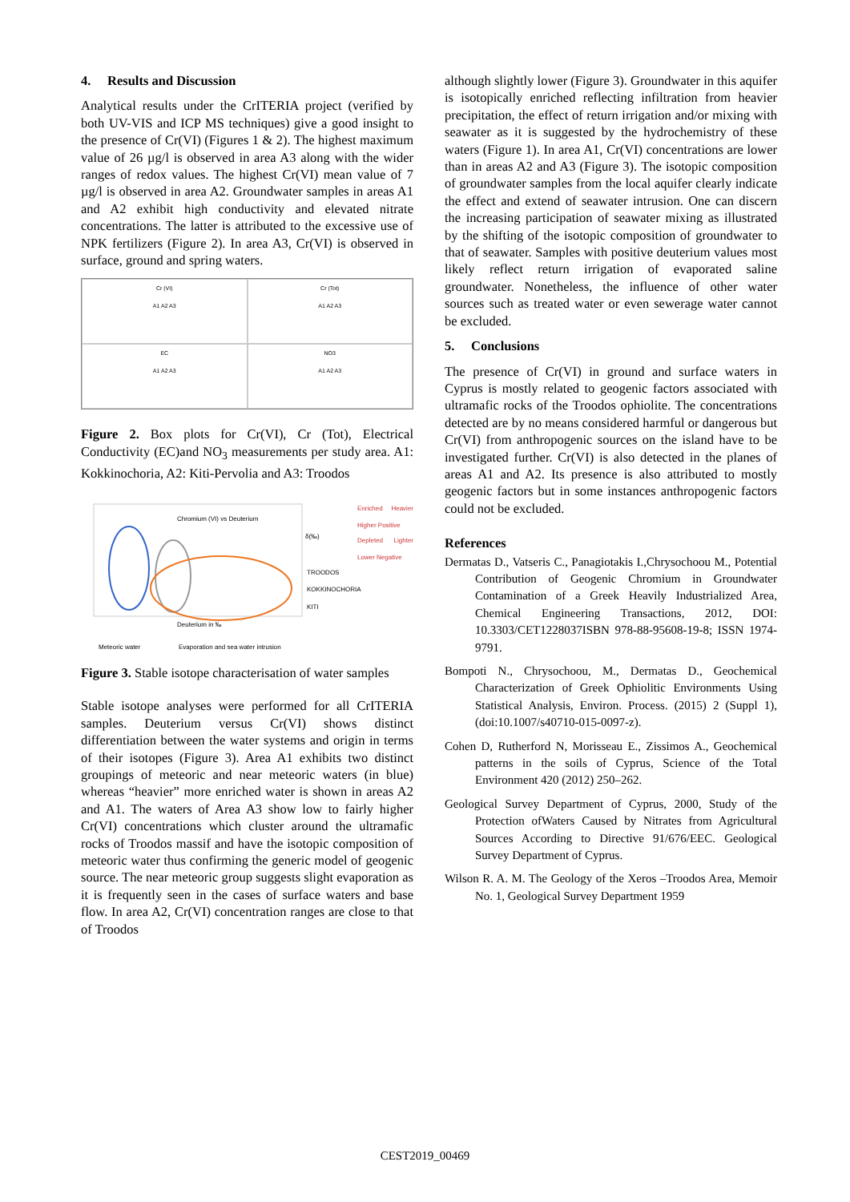4. Results and Discussion
Analytical results under the CrITERIA project (verified by both UV-VIS and ICP MS techniques) give a good insight to the presence of Cr(VI) (Figures 1 & 2). The highest maximum value of 26 µg/l is observed in area A3 along with the wider ranges of redox values. The highest Cr(VI) mean value of 7 µg/l is observed in area A2. Groundwater samples in areas A1 and A2 exhibit high conductivity and elevated nitrate concentrations. The latter is attributed to the excessive use of NPK fertilizers (Figure 2). In area A3, Cr(VI) is observed in surface, ground and spring waters.
Cr (VI)
A1 A2 A3
Cr (Tot)
A1 A2 A3
EC
A1 A2 A3
NO3
A1 A2 A3
Figure 2. Box plots for Cr(VI), Cr (Tot), Electrical Conductivity (EC)and NO<sub>3</sub> measurements per study area. A1: Kokkinochoria, A2: Kiti-Pervolia and A3: Troodos
Chromium (VI) vs Deuterium
Deuterium in ‰
δ(‰)
Enriched Heavier Higher Positive
Depleted Lighter Lower Negative
TROODOS
KOKKINOCHORIA
KITI
Meteoric water
Evaporation and sea water intrusion
Figure 3. Stable isotope characterisation of water samples
Stable isotope analyses were performed for all CrITERIA samples. Deuterium versus Cr(VI) shows distinct differentiation between the water systems and origin in terms of their isotopes (Figure 3). Area A1 exhibits two distinct groupings of meteoric and near meteoric waters (in blue) whereas “heavier” more enriched water is shown in areas A2 and A1. The waters of Area A3 show low to fairly higher Cr(VI) concentrations which cluster around the ultramafic rocks of Troodos massif and have the isotopic composition of meteoric water thus confirming the generic model of geogenic source. The near meteoric group suggests slight evaporation as it is frequently seen in the cases of surface waters and base flow. In area A2, Cr(VI) concentration ranges are close to that of Troodos
although slightly lower (Figure 3). Groundwater in this aquifer is isotopically enriched reflecting infiltration from heavier precipitation, the effect of return irrigation and/or mixing with seawater as it is suggested by the hydrochemistry of these waters (Figure 1). In area A1, Cr(VI) concentrations are lower than in areas A2 and A3 (Figure 3). The isotopic composition of groundwater samples from the local aquifer clearly indicate the effect and extend of seawater intrusion. One can discern the increasing participation of seawater mixing as illustrated by the shifting of the isotopic composition of groundwater to that of seawater. Samples with positive deuterium values most likely reflect return irrigation of evaporated saline groundwater. Nonetheless, the influence of other water sources such as treated water or even sewerage water cannot be excluded.
5. Conclusions
The presence of Cr(VI) in ground and surface waters in Cyprus is mostly related to geogenic factors associated with ultramafic rocks of the Troodos ophiolite. The concentrations detected are by no means considered harmful or dangerous but Cr(VI) from anthropogenic sources on the island have to be investigated further. Cr(VI) is also detected in the planes of areas A1 and A2. Its presence is also attributed to mostly geogenic factors but in some instances anthropogenic factors could not be excluded.
References
Dermatas D., Vatseris C., Panagiotakis I.,Chrysochoou M., Potential Contribution of Geogenic Chromium in Groundwater Contamination of a Greek Heavily Industrialized Area, Chemical Engineering Transactions, 2012, DOI: 10.3303/CET1228037ISBN 978-88-95608-19-8; ISSN 1974-9791.
Bompoti N., Chrysochoou, M., Dermatas D., Geochemical Characterization of Greek Ophiolitic Environments Using Statistical Analysis, Environ. Process. (2015) 2 (Suppl 1), (doi:10.1007/s40710-015-0097-z).
Cohen D, Rutherford N, Morisseau E., Zissimos A., Geochemical patterns in the soils of Cyprus, Science of the Total Environment 420 (2012) 250–262.
Geological Survey Department of Cyprus, 2000, Study of the Protection ofWaters Caused by Nitrates from Agricultural Sources According to Directive 91/676/EEC. Geological Survey Department of Cyprus.
Wilson R. A. M. The Geology of the Xeros –Troodos Area, Memoir No. 1, Geological Survey Department 1959
CEST2019_00469